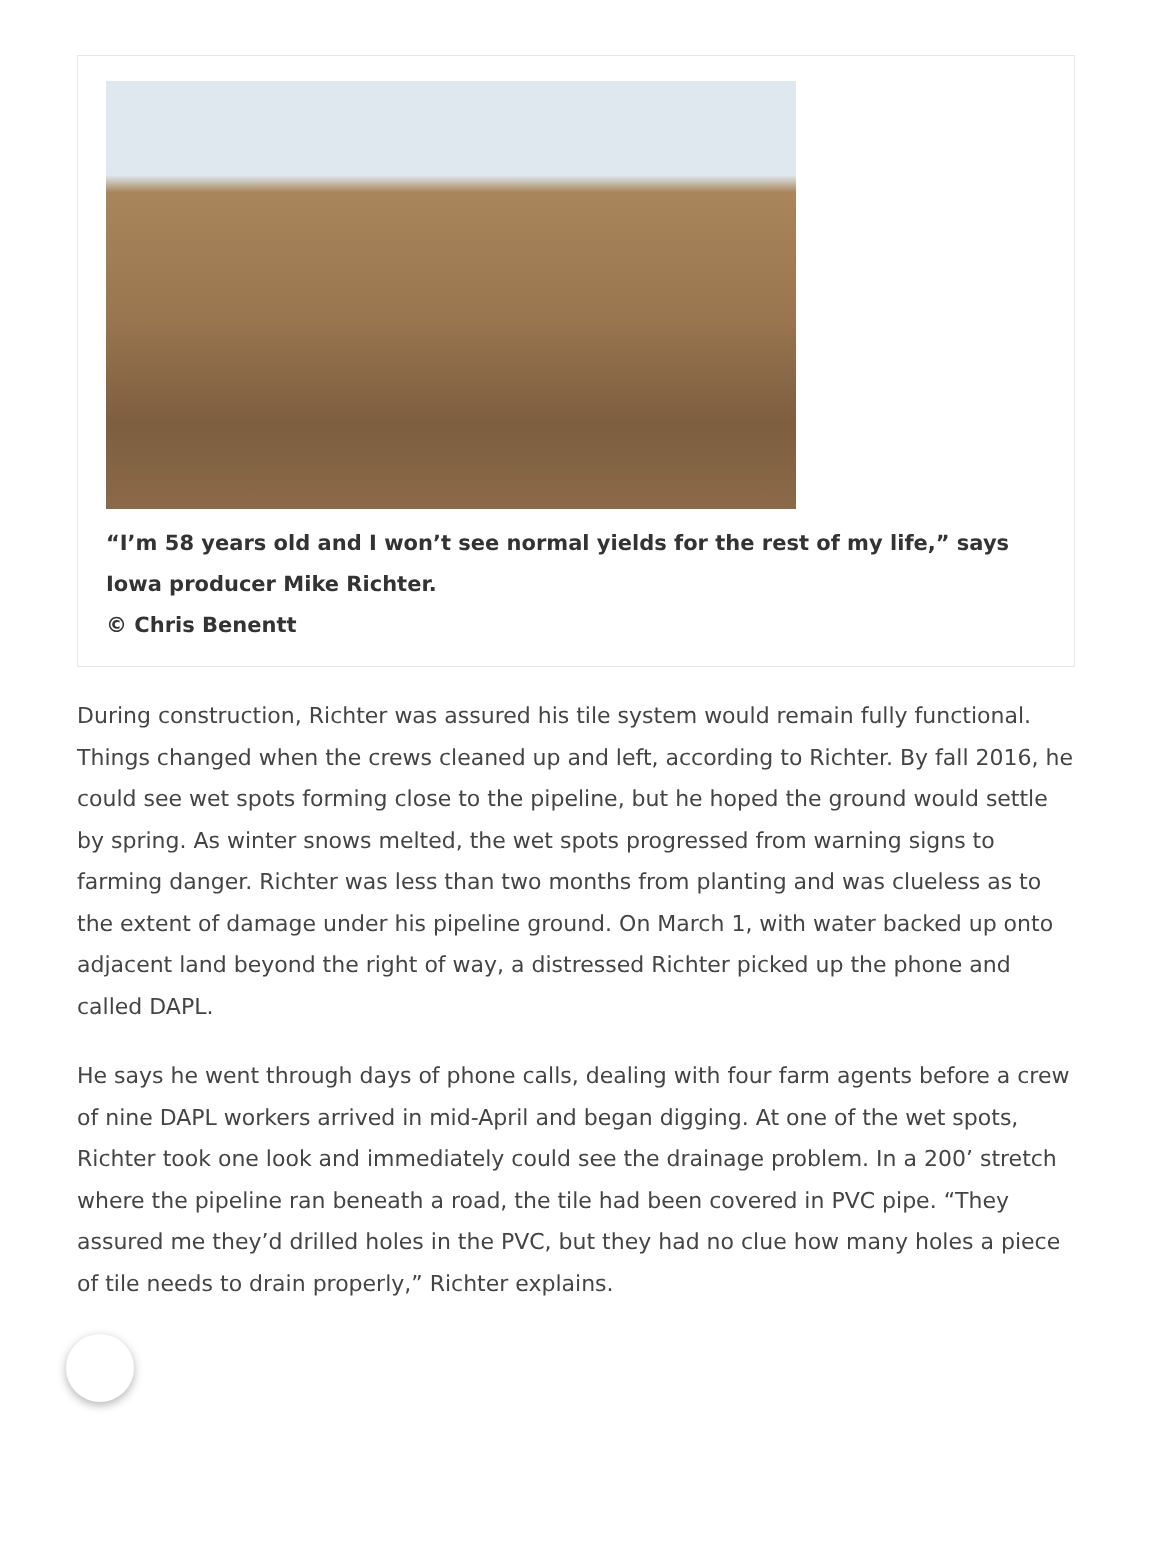“I’m 58 years old and I won’t see normal yields for the rest of my life,” says Iowa producer Mike Richter.
© Chris Benentt
During construction, Richter was assured his tile system would remain fully functional. Things changed when the crews cleaned up and left, according to Richter. By fall 2016, he could see wet spots forming close to the pipeline, but he hoped the ground would settle by spring. As winter snows melted, the wet spots progressed from warning signs to farming danger. Richter was less than two months from planting and was clueless as to the extent of damage under his pipeline ground. On March 1, with water backed up onto adjacent land beyond the right of way, a distressed Richter picked up the phone and called DAPL.
He says he went through days of phone calls, dealing with four farm agents before a crew of nine DAPL workers arrived in mid-April and began digging. At one of the wet spots, Richter took one look and immediately could see the drainage problem. In a 200’ stretch where the pipeline ran beneath a road, the tile had been covered in PVC pipe. “They assured me they’d drilled holes in the PVC, but they had no clue how many holes a piece of tile needs to drain properly,” Richter explains.